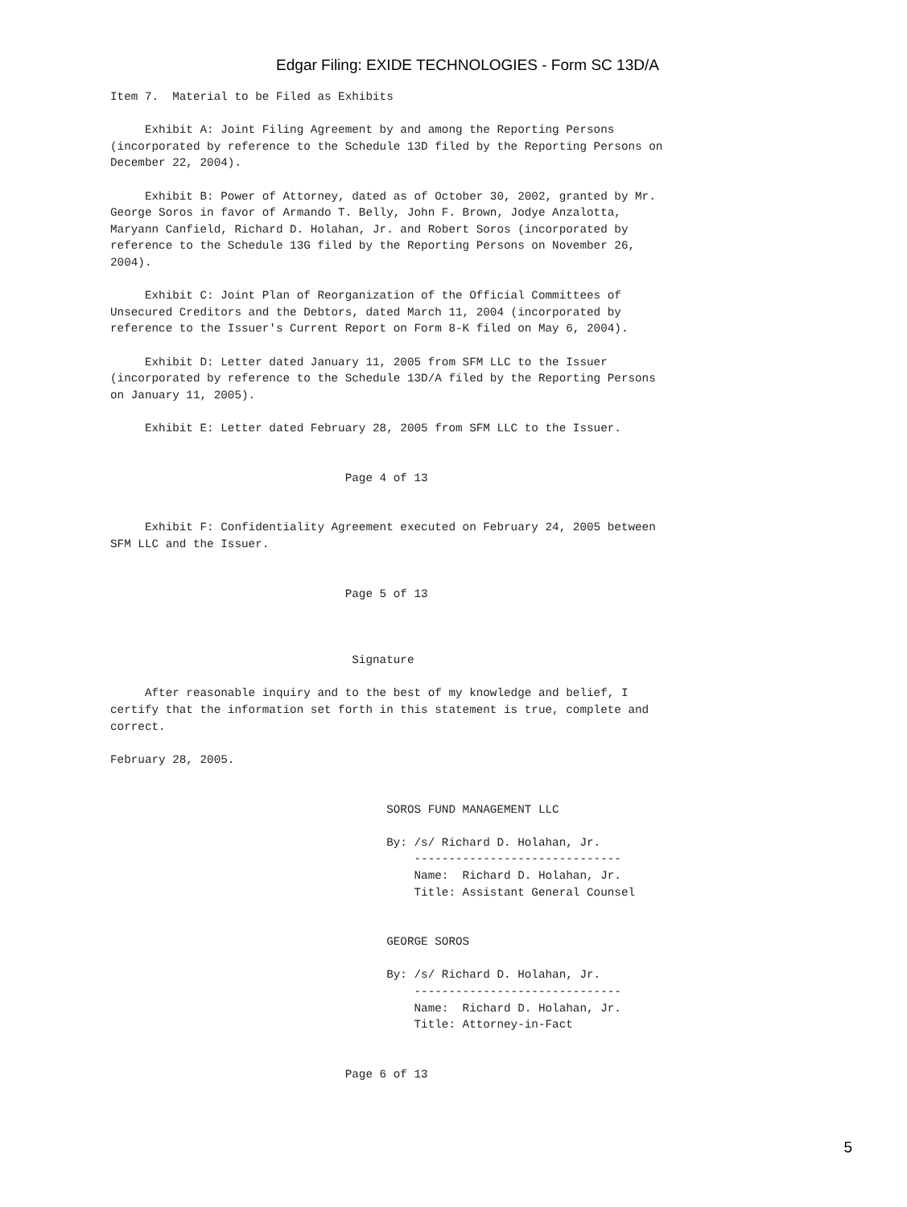Edgar Filing: EXIDE TECHNOLOGIES - Form SC 13D/A
Item 7.  Material to be Filed as Exhibits

     Exhibit A: Joint Filing Agreement by and among the Reporting Persons
(incorporated by reference to the Schedule 13D filed by the Reporting Persons on
December 22, 2004).

     Exhibit B: Power of Attorney, dated as of October 30, 2002, granted by Mr.
George Soros in favor of Armando T. Belly, John F. Brown, Jodye Anzalotta,
Maryann Canfield, Richard D. Holahan, Jr. and Robert Soros (incorporated by
reference to the Schedule 13G filed by the Reporting Persons on November 26,
2004).

     Exhibit C: Joint Plan of Reorganization of the Official Committees of
Unsecured Creditors and the Debtors, dated March 11, 2004 (incorporated by
reference to the Issuer's Current Report on Form 8-K filed on May 6, 2004).

     Exhibit D: Letter dated January 11, 2005 from SFM LLC to the Issuer
(incorporated by reference to the Schedule 13D/A filed by the Reporting Persons
on January 11, 2005).

     Exhibit E: Letter dated February 28, 2005 from SFM LLC to the Issuer.


                                  Page 4 of 13


     Exhibit F: Confidentiality Agreement executed on February 24, 2005 between
SFM LLC and the Issuer.


                                  Page 5 of 13



                                   Signature

     After reasonable inquiry and to the best of my knowledge and belief, I
certify that the information set forth in this statement is true, complete and
correct.

February 28, 2005.


                                        SOROS FUND MANAGEMENT LLC

                                        By: /s/ Richard D. Holahan, Jr.
                                            ------------------------------
                                            Name:  Richard D. Holahan, Jr.
                                            Title: Assistant General Counsel


                                        GEORGE SOROS

                                        By: /s/ Richard D. Holahan, Jr.
                                            ------------------------------
                                            Name:  Richard D. Holahan, Jr.
                                            Title: Attorney-in-Fact


                                  Page 6 of 13
5